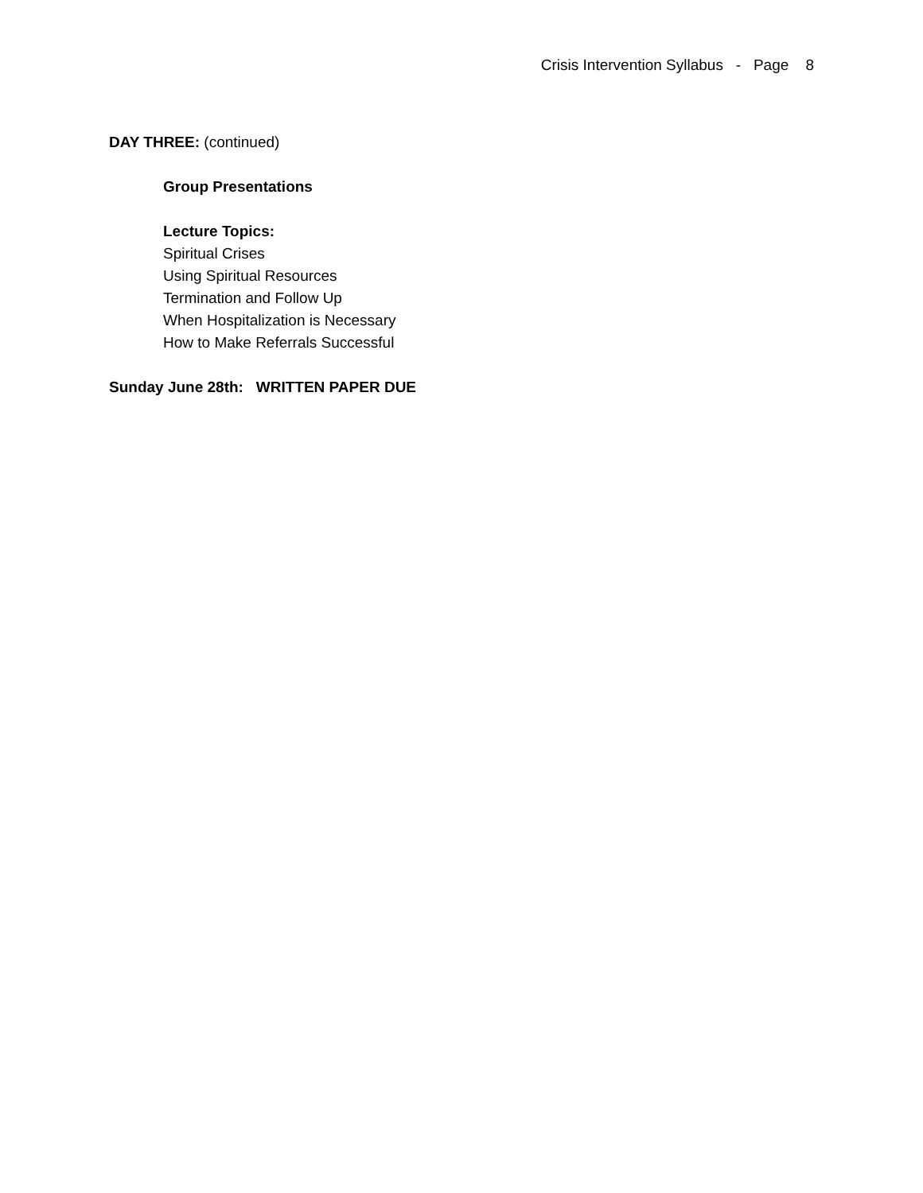Crisis Intervention Syllabus - Page 8
DAY THREE: (continued)
Group Presentations
Lecture Topics:
Spiritual Crises
Using Spiritual Resources
Termination and Follow Up
When Hospitalization is Necessary
How to Make Referrals Successful
Sunday June 28th: WRITTEN PAPER DUE